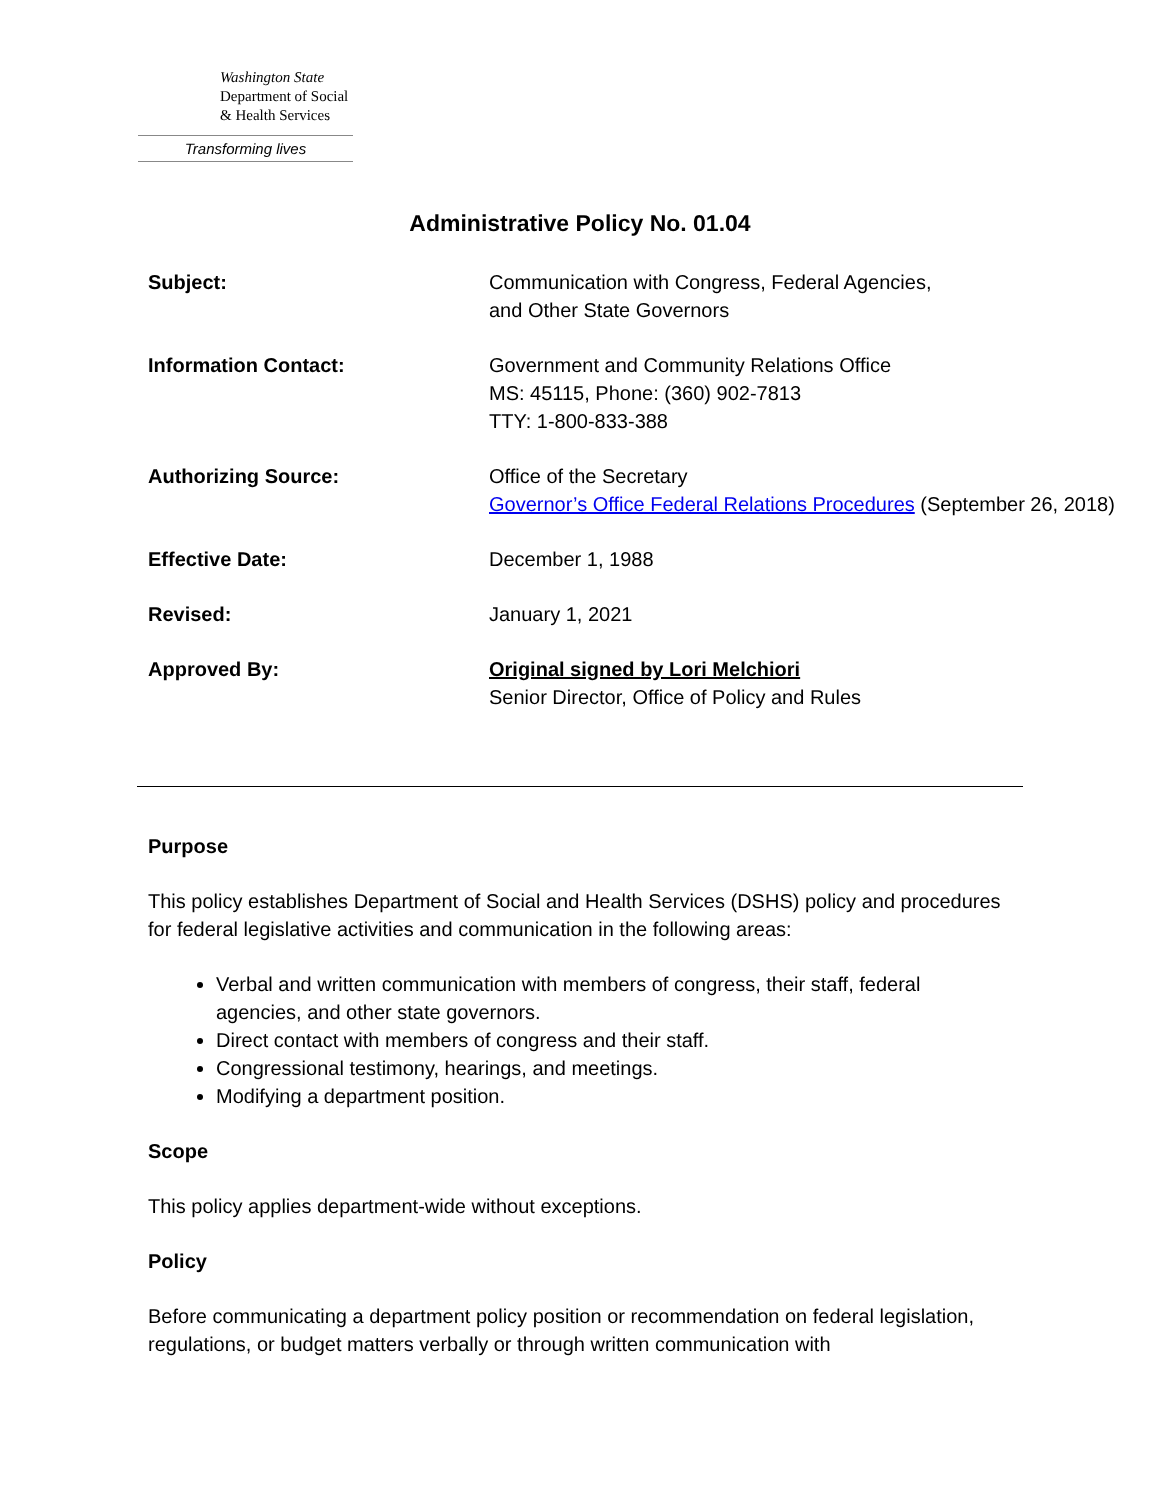Washington State
Department of Social
& Health Services
Transforming lives
Administrative Policy No. 01.04
| Subject: | Communication with Congress, Federal Agencies, and Other State Governors |
| Information Contact: | Government and Community Relations Office MS: 45115, Phone: (360) 902-7813 TTY: 1-800-833-388 |
| Authorizing Source: | Office of the Secretary Governor’s Office Federal Relations Procedures (September 26, 2018) |
| Effective Date: | December 1, 1988 |
| Revised: | January 1, 2021 |
| Approved By: | Original signed by Lori Melchiori Senior Director, Office of Policy and Rules |
Purpose
This policy establishes Department of Social and Health Services (DSHS) policy and procedures for federal legislative activities and communication in the following areas:
Verbal and written communication with members of congress, their staff, federal agencies, and other state governors.
Direct contact with members of congress and their staff.
Congressional testimony, hearings, and meetings.
Modifying a department position.
Scope
This policy applies department-wide without exceptions.
Policy
Before communicating a department policy position or recommendation on federal legislation, regulations, or budget matters verbally or through written communication with